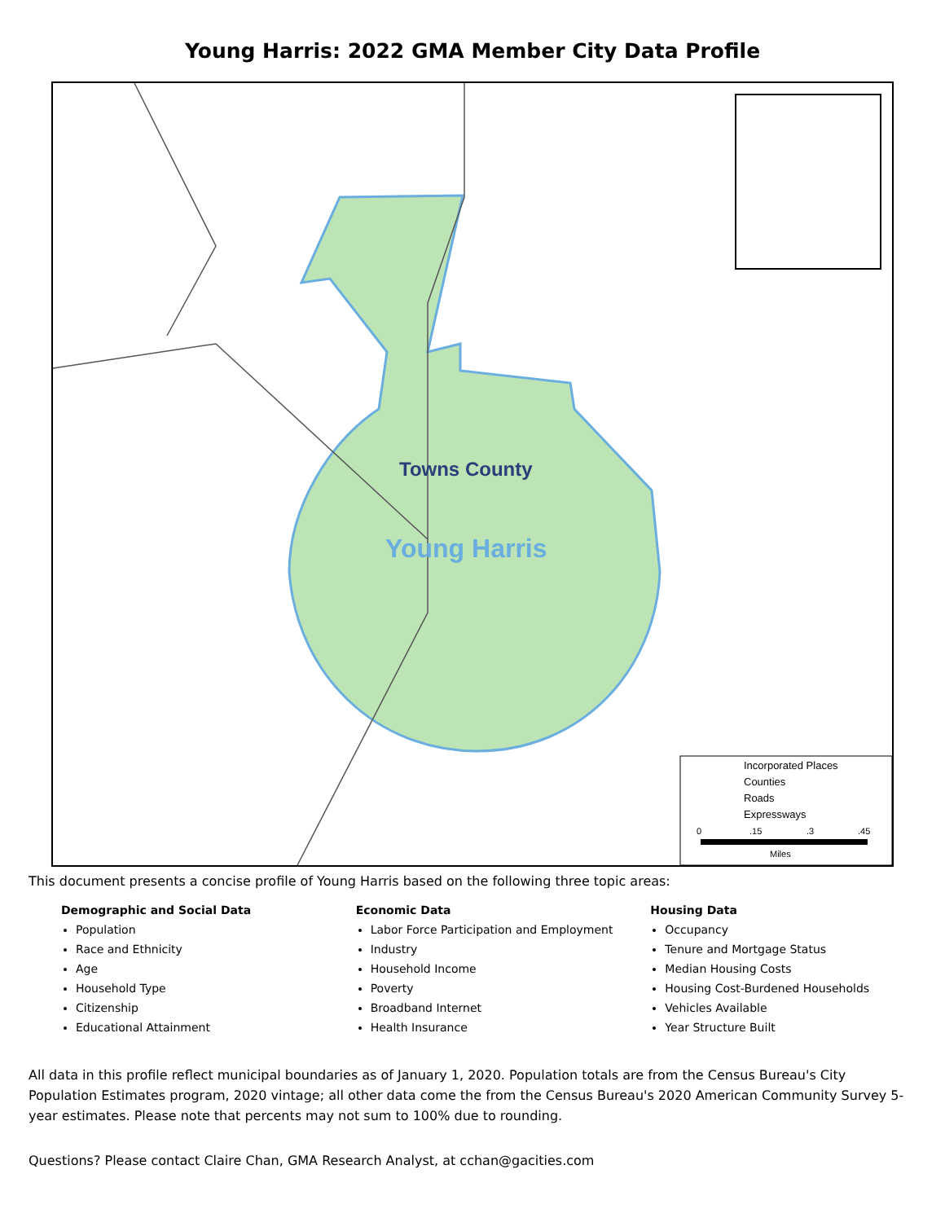Young Harris: 2022 GMA Member City Data Profile
Towns County
Young Harris
Incorporated Places
Counties
Roads
Expressways
0
.15
.3
.45
Miles
This document presents a concise profile of Young Harris based on the following three topic areas:
Demographic and Social Data
Population
Race and Ethnicity
Age
Household Type
Citizenship
Educational Attainment
Economic Data
Labor Force Participation and Employment
Industry
Household Income
Poverty
Broadband Internet
Health Insurance
Housing Data
Occupancy
Tenure and Mortgage Status
Median Housing Costs
Housing Cost-Burdened Households
Vehicles Available
Year Structure Built
All data in this profile reflect municipal boundaries as of January 1, 2020. Population totals are from the Census Bureau's City Population Estimates program, 2020 vintage; all other data come the from the Census Bureau's 2020 American Community Survey 5-year estimates. Please note that percents may not sum to 100% due to rounding.
Questions? Please contact Claire Chan, GMA Research Analyst, at cchan@gacities.com